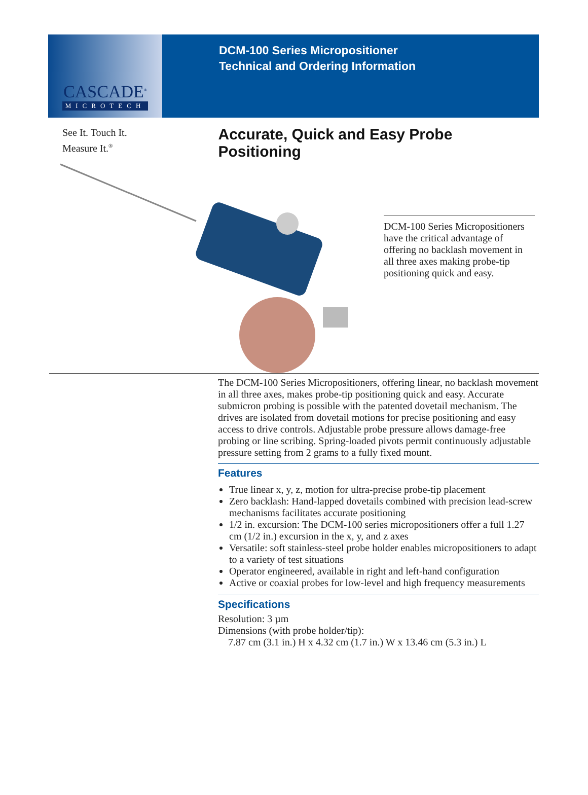CASCADE<sup>®</sup>
MICROTECH
DCM-100 Series Micropositioner
Technical and Ordering Information
See It. Touch It.
Measure It.<sup>®</sup>
Accurate, Quick and Easy Probe Positioning
DCM-100 Series Micropositioners have the critical advantage of offering no backlash movement in all three axes making probe-tip positioning quick and easy.
The DCM-100 Series Micropositioners, offering linear, no backlash movement in all three axes, makes probe-tip positioning quick and easy. Accurate submicron probing is possible with the patented dovetail mechanism. The drives are isolated from dovetail motions for precise positioning and easy access to drive controls. Adjustable probe pressure allows damage-free probing or line scribing. Spring-loaded pivots permit continuously adjustable pressure setting from 2 grams to a fully fixed mount.
Features
True linear x, y, z, motion for ultra-precise probe-tip placement
Zero backlash: Hand-lapped dovetails combined with precision lead-screw mechanisms facilitates accurate positioning
1/2 in. excursion: The DCM-100 series micropositioners offer a full 1.27 cm (1/2 in.) excursion in the x, y, and z axes
Versatile: soft stainless-steel probe holder enables micropositioners to adapt to a variety of test situations
Operator engineered, available in right and left-hand configuration
Active or coaxial probes for low-level and high frequency measurements
Specifications
Resolution: 3 µm
Dimensions (with probe holder/tip):
7.87 cm (3.1 in.) H x 4.32 cm (1.7 in.) W x 13.46 cm (5.3 in.) L